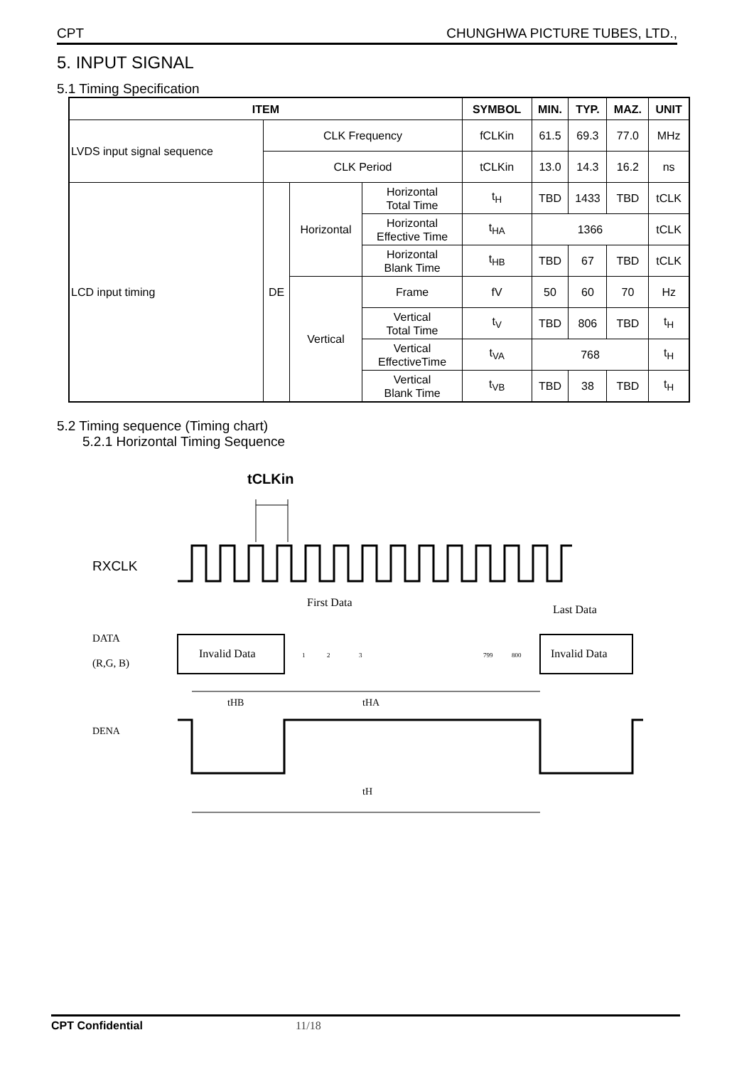CPT CHUNGHWA PICTURE TUBES, LTD.,
5. INPUT SIGNAL
5.1 Timing Specification
| ITEM | | | | SYMBOL | MIN. | TYP. | MAZ. | UNIT |
| --- | --- | --- | --- | --- | --- | --- | --- | --- |
| LVDS input signal sequence | CLK Frequency | | | fCLKin | 61.5 | 69.3 | 77.0 | MHz |
| | CLK Period | | | tCLKin | 13.0 | 14.3 | 16.2 | ns |
| LCD input timing | DE | Horizontal | Horizontal Total Time | t<sub>H</sub> | TBD | 1433 | TBD | tCLK |
| | | | Horizontal Effective Time | t<sub>HA</sub> | 1366 | | | tCLK |
| | | | Horizontal Blank Time | t<sub>HB</sub> | TBD | 67 | TBD | tCLK |
| | | Vertical | Frame | fV | 50 | 60 | 70 | Hz |
| | | | Vertical Total Time | t<sub>V</sub> | TBD | 806 | TBD | t<sub>H</sub> |
| | | | Vertical EffectiveTime | t<sub>VA</sub> | 768 | | | t<sub>H</sub> |
| | | | Vertical Blank Time | t<sub>VB</sub> | TBD | 38 | TBD | t<sub>H</sub> |
5.2 Timing sequence (Timing chart)
5.2.1 Horizontal Timing Sequence
tCLKin
RXCLK
DATA
(R,G, B)
First Data
Last Data
Invalid Data
Invalid Data
1
2
3
799
800
tHB
tHA
DENA
tH
CPT Confidential 11/18